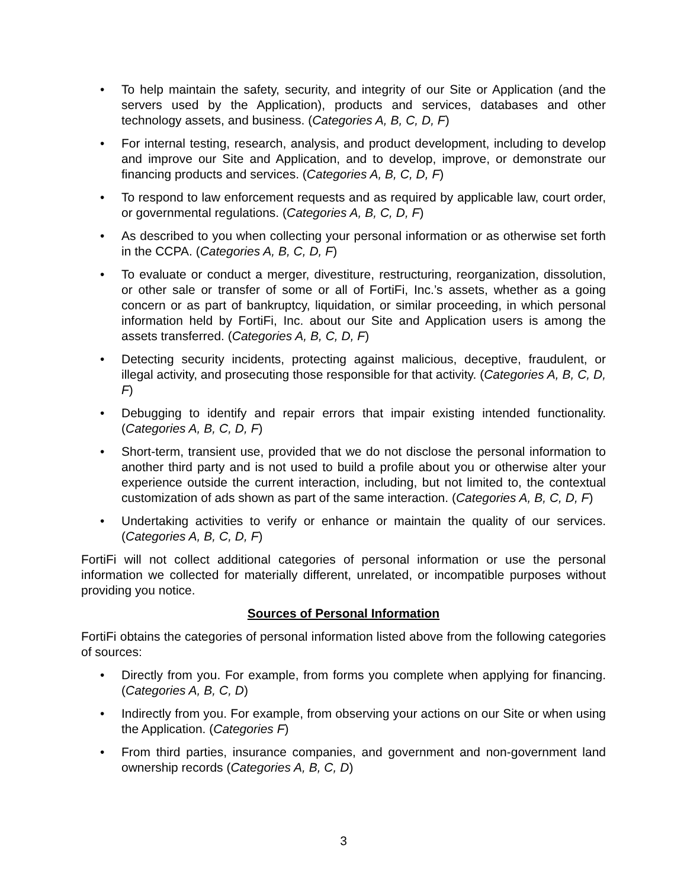• To help maintain the safety, security, and integrity of our Site or Application (and the servers used by the Application), products and services, databases and other technology assets, and business. (Categories A, B, C, D, F)
• For internal testing, research, analysis, and product development, including to develop and improve our Site and Application, and to develop, improve, or demonstrate our financing products and services. (Categories A, B, C, D, F)
• To respond to law enforcement requests and as required by applicable law, court order, or governmental regulations. (Categories A, B, C, D, F)
• As described to you when collecting your personal information or as otherwise set forth in the CCPA. (Categories A, B, C, D, F)
• To evaluate or conduct a merger, divestiture, restructuring, reorganization, dissolution, or other sale or transfer of some or all of FortiFi, Inc.’s assets, whether as a going concern or as part of bankruptcy, liquidation, or similar proceeding, in which personal information held by FortiFi, Inc. about our Site and Application users is among the assets transferred. (Categories A, B, C, D, F)
• Detecting security incidents, protecting against malicious, deceptive, fraudulent, or illegal activity, and prosecuting those responsible for that activity. (Categories A, B, C, D, F)
• Debugging to identify and repair errors that impair existing intended functionality. (Categories A, B, C, D, F)
• Short-term, transient use, provided that we do not disclose the personal information to another third party and is not used to build a profile about you or otherwise alter your experience outside the current interaction, including, but not limited to, the contextual customization of ads shown as part of the same interaction. (Categories A, B, C, D, F)
• Undertaking activities to verify or enhance or maintain the quality of our services. (Categories A, B, C, D, F)
FortiFi will not collect additional categories of personal information or use the personal information we collected for materially different, unrelated, or incompatible purposes without providing you notice.
Sources of Personal Information
FortiFi obtains the categories of personal information listed above from the following categories of sources:
• Directly from you. For example, from forms you complete when applying for financing. (Categories A, B, C, D)
• Indirectly from you. For example, from observing your actions on our Site or when using the Application. (Categories F)
• From third parties, insurance companies, and government and non-government land ownership records (Categories A, B, C, D)
3